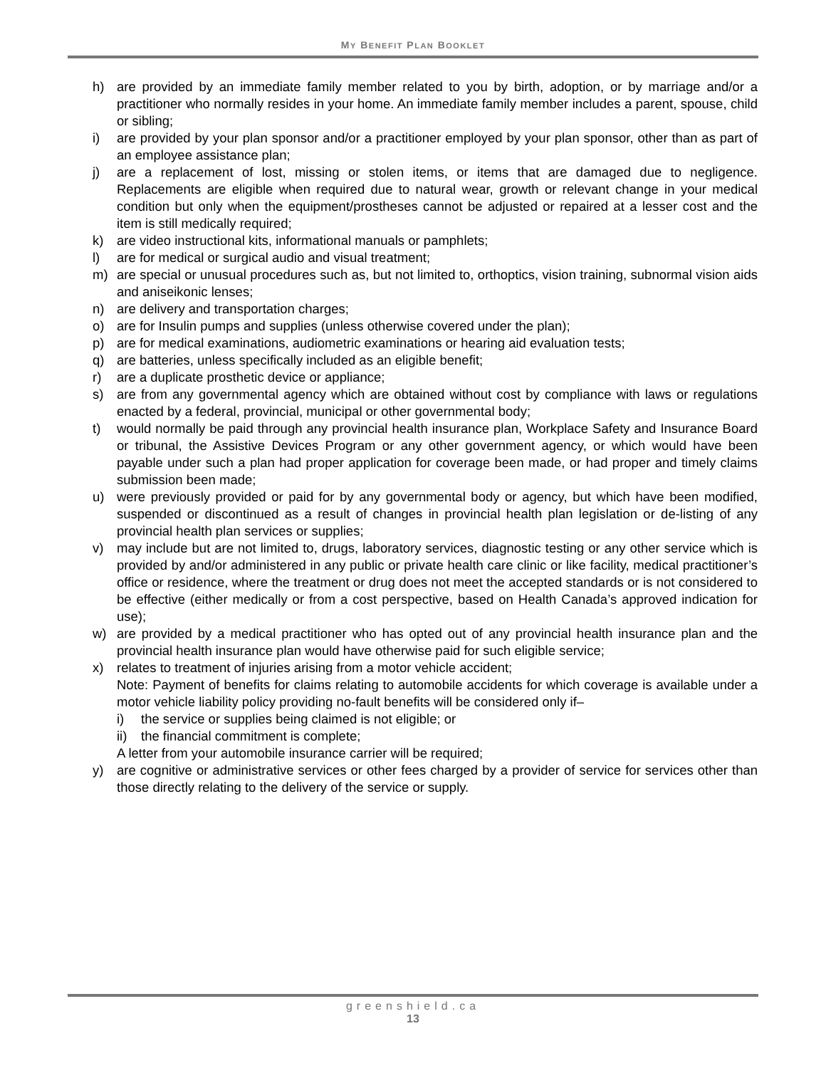MY BENEFIT PLAN BOOKLET
h) are provided by an immediate family member related to you by birth, adoption, or by marriage and/or a practitioner who normally resides in your home. An immediate family member includes a parent, spouse, child or sibling;
i) are provided by your plan sponsor and/or a practitioner employed by your plan sponsor, other than as part of an employee assistance plan;
j) are a replacement of lost, missing or stolen items, or items that are damaged due to negligence. Replacements are eligible when required due to natural wear, growth or relevant change in your medical condition but only when the equipment/prostheses cannot be adjusted or repaired at a lesser cost and the item is still medically required;
k) are video instructional kits, informational manuals or pamphlets;
l) are for medical or surgical audio and visual treatment;
m) are special or unusual procedures such as, but not limited to, orthoptics, vision training, subnormal vision aids and aniseikonic lenses;
n) are delivery and transportation charges;
o) are for Insulin pumps and supplies (unless otherwise covered under the plan);
p) are for medical examinations, audiometric examinations or hearing aid evaluation tests;
q) are batteries, unless specifically included as an eligible benefit;
r) are a duplicate prosthetic device or appliance;
s) are from any governmental agency which are obtained without cost by compliance with laws or regulations enacted by a federal, provincial, municipal or other governmental body;
t) would normally be paid through any provincial health insurance plan, Workplace Safety and Insurance Board or tribunal, the Assistive Devices Program or any other government agency, or which would have been payable under such a plan had proper application for coverage been made, or had proper and timely claims submission been made;
u) were previously provided or paid for by any governmental body or agency, but which have been modified, suspended or discontinued as a result of changes in provincial health plan legislation or de-listing of any provincial health plan services or supplies;
v) may include but are not limited to, drugs, laboratory services, diagnostic testing or any other service which is provided by and/or administered in any public or private health care clinic or like facility, medical practitioner’s office or residence, where the treatment or drug does not meet the accepted standards or is not considered to be effective (either medically or from a cost perspective, based on Health Canada’s approved indication for use);
w) are provided by a medical practitioner who has opted out of any provincial health insurance plan and the provincial health insurance plan would have otherwise paid for such eligible service;
x) relates to treatment of injuries arising from a motor vehicle accident;
Note: Payment of benefits for claims relating to automobile accidents for which coverage is available under a motor vehicle liability policy providing no-fault benefits will be considered only if–
i) the service or supplies being claimed is not eligible; or
ii) the financial commitment is complete;
A letter from your automobile insurance carrier will be required;
y) are cognitive or administrative services or other fees charged by a provider of service for services other than those directly relating to the delivery of the service or supply.
greenshield.ca
13